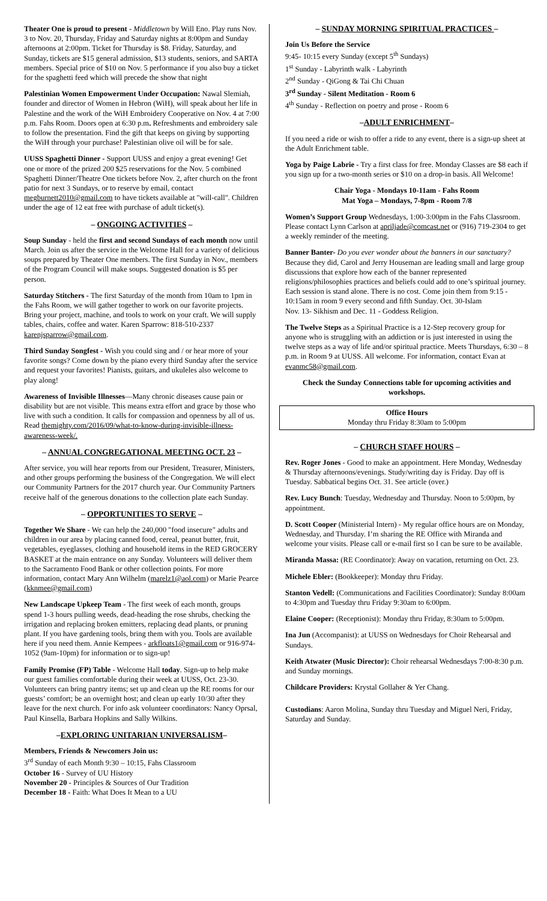Theater One is proud to present - Middletown by Will Eno. Play runs Nov. 3 to Nov. 20, Thursday, Friday and Saturday nights at 8:00pm and Sunday afternoons at 2:00pm. Ticket for Thursday is $8. Friday, Saturday, and Sunday, tickets are $15 general admission, $13 students, seniors, and SARTA members. Special price of $10 on Nov. 5 performance if you also buy a ticket for the spaghetti feed which will precede the show that night
Palestinian Women Empowerment Under Occupation: Nawal Slemiah, founder and director of Women in Hebron (WiH), will speak about her life in Palestine and the work of the WiH Embroidery Cooperative on Nov. 4 at 7:00 p.m. Fahs Room. Doors open at 6:30 p.m. Refreshments and embroidery sale to follow the presentation. Find the gift that keeps on giving by supporting the WiH through your purchase! Palestinian olive oil will be for sale.
UUSS Spaghetti Dinner - Support UUSS and enjoy a great evening! Get one or more of the prized 200 $25 reservations for the Nov. 5 combined Spaghetti Dinner/Theatre One tickets before Nov. 2, after church on the front patio for next 3 Sundays, or to reserve by email, contact megburnett2010@gmail.com to have tickets available at "will-call". Children under the age of 12 eat free with purchase of adult ticket(s).
– ONGOING ACTIVITIES –
Soup Sunday - held the first and second Sundays of each month now until March. Join us after the service in the Welcome Hall for a variety of delicious soups prepared by Theater One members. The first Sunday in Nov., members of the Program Council will make soups. Suggested donation is $5 per person.
Saturday Stitchers - The first Saturday of the month from 10am to 1pm in the Fahs Room, we will gather together to work on our favorite projects. Bring your project, machine, and tools to work on your craft. We will supply tables, chairs, coffee and water. Karen Sparrow: 818-510-2337 karenjsparrow@gmail.com.
Third Sunday Songfest - Wish you could sing and / or hear more of your favorite songs? Come down by the piano every third Sunday after the service and request your favorites! Pianists, guitars, and ukuleles also welcome to play along!
Awareness of Invisible Illnesses—Many chronic diseases cause pain or disability but are not visible. This means extra effort and grace by those who live with such a condition. It calls for compassion and openness by all of us. Read themighty.com/2016/09/what-to-know-during-invisible-illness-awareness-week/.
– ANNUAL CONGREGATIONAL MEETING OCT. 23 –
After service, you will hear reports from our President, Treasurer, Ministers, and other groups performing the business of the Congregation. We will elect our Community Partners for the 2017 church year. Our Community Partners receive half of the generous donations to the collection plate each Sunday.
– OPPORTUNITIES TO SERVE –
Together We Share - We can help the 240,000 "food insecure" adults and children in our area by placing canned food, cereal, peanut butter, fruit, vegetables, eyeglasses, clothing and household items in the RED GROCERY BASKET at the main entrance on any Sunday. Volunteers will deliver them to the Sacramento Food Bank or other collection points. For more information, contact Mary Ann Wilhelm (marelz1@aol.com) or Marie Pearce (kknmee@gmail.com)
New Landscape Upkeep Team - The first week of each month, groups spend 1-3 hours pulling weeds, dead-heading the rose shrubs, checking the irrigation and replacing broken emitters, replacing dead plants, or pruning plant. If you have gardening tools, bring them with you. Tools are available here if you need them. Annie Kempees - arkfloats1@gmail.com or 916-974-1052 (9am-10pm) for information or to sign-up!
Family Promise (FP) Table - Welcome Hall today. Sign-up to help make our guest families comfortable during their week at UUSS, Oct. 23-30. Volunteers can bring pantry items; set up and clean up the RE rooms for our guests’ comfort; be an overnight host; and clean up early 10/30 after they leave for the next church. For info ask volunteer coordinators: Nancy Oprsal, Paul Kinsella, Barbara Hopkins and Sally Wilkins.
–EXPLORING UNITARIAN UNIVERSALISM–
Members, Friends & Newcomers Join us:
3<sup>rd</sup> Sunday of each Month 9:30 – 10:15, Fahs Classroom
October 16 - Survey of UU History
November 20 - Principles & Sources of Our Tradition
December 18 - Faith: What Does It Mean to a UU
– SUNDAY MORNING SPIRITUAL PRACTICES –
Join Us Before the Service
9:45- 10:15 every Sunday (except 5<sup>th</sup> Sundays)
1<sup>st</sup> Sunday - Labyrinth walk - Labyrinth
2<sup>nd</sup> Sunday - QiGong & Tai Chi Chuan
3<sup>rd</sup> Sunday - Silent Meditation - Room 6
4<sup>th</sup> Sunday - Reflection on poetry and prose - Room 6
–ADULT ENRICHMENT–
If you need a ride or wish to offer a ride to any event, there is a sign-up sheet at the Adult Enrichment table.
Yoga by Paige Labrie - Try a first class for free. Monday Classes are $8 each if you sign up for a two-month series or $10 on a drop-in basis. All Welcome!
Chair Yoga - Mondays 10-11am - Fahs Room
Mat Yoga – Mondays, 7-8pm - Room 7/8
Women’s Support Group Wednesdays, 1:00-3:00pm in the Fahs Classroom. Please contact Lynn Carlson at apriljade@comcast.net or (916) 719-2304 to get a weekly reminder of the meeting.
Banner Banter- Do you ever wonder about the banners in our sanctuary? Because they did, Carol and Jerry Houseman are leading small and large group discussions that explore how each of the banner represented religions/philosophies practices and beliefs could add to one’s spiritual journey. Each session is stand alone. There is no cost. Come join them from 9:15 - 10:15am in room 9 every second and fifth Sunday. Oct. 30-Islam
Nov. 13- Sikhism and Dec. 11 - Goddess Religion.
The Twelve Steps as a Spiritual Practice is a 12-Step recovery group for anyone who is struggling with an addiction or is just interested in using the twelve steps as a way of life and/or spiritual practice. Meets Thursdays, 6:30 – 8 p.m. in Room 9 at UUSS. All welcome. For information, contact Evan at evanmc58@gmail.com.
Check the Sunday Connections table for upcoming activities and workshops.
Office Hours
Monday thru Friday 8:30am to 5:00pm
– CHURCH STAFF HOURS –
Rev. Roger Jones - Good to make an appointment. Here Monday, Wednesday & Thursday afternoons/evenings. Study/writing day is Friday. Day off is Tuesday. Sabbatical begins Oct. 31. See article (over.)
Rev. Lucy Bunch: Tuesday, Wednesday and Thursday. Noon to 5:00pm, by appointment.
D. Scott Cooper (Ministerial Intern) - My regular office hours are on Monday, Wednesday, and Thursday. I’m sharing the RE Office with Miranda and welcome your visits. Please call or e-mail first so I can be sure to be available.
Miranda Massa: (RE Coordinator): Away on vacation, returning on Oct. 23.
Michele Ebler: (Bookkeeper): Monday thru Friday.
Stanton Vedell: (Communications and Facilities Coordinator): Sunday 8:00am to 4:30pm and Tuesday thru Friday 9:30am to 6:00pm.
Elaine Cooper: (Receptionist): Monday thru Friday, 8:30am to 5:00pm.
Ina Jun (Accompanist): at UUSS on Wednesdays for Choir Rehearsal and Sundays.
Keith Atwater (Music Director): Choir rehearsal Wednesdays 7:00-8:30 p.m. and Sunday mornings.
Childcare Providers: Krystal Gollaher & Yer Chang.
Custodians: Aaron Molina, Sunday thru Tuesday and Miguel Neri, Friday, Saturday and Sunday.